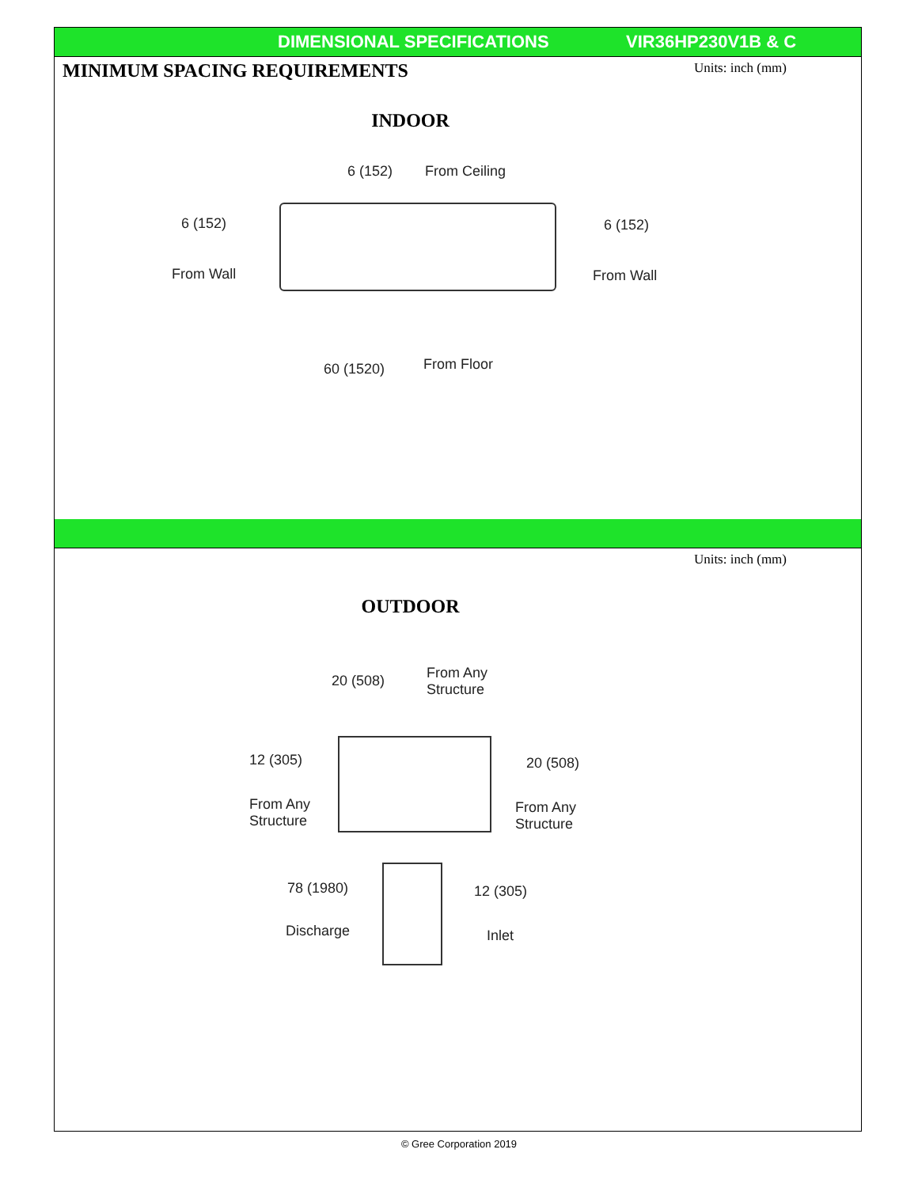DIMENSIONAL SPECIFICATIONS VIR36HP230V1B & C
MINIMUM SPACING REQUIREMENTS Units: inch (mm)
INDOOR
6 (152) From Ceiling
6 (152)
From Wall
6 (152)
From Wall
60 (1520) From Floor
Units: inch (mm)
OUTDOOR
20 (508)
From Any Structure
12 (305)
From Any Structure
20 (508)
From Any Structure
78 (1980)
Discharge
12 (305)
Inlet
© Gree Corporation 2019